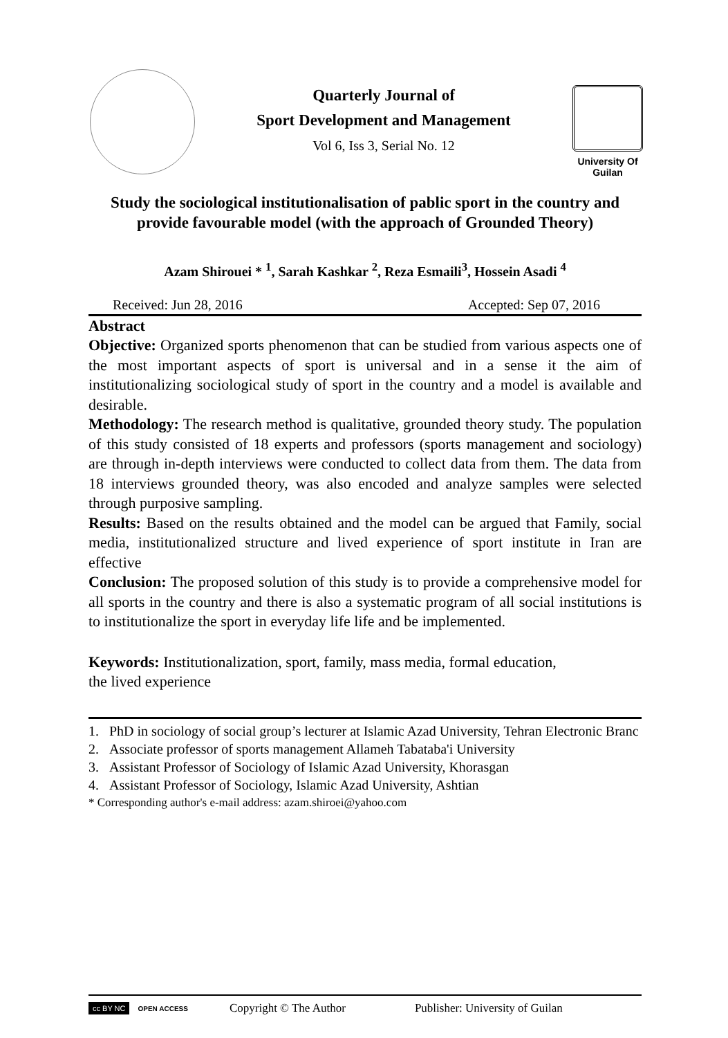Quarterly Journal of
Sport Development and Management
Vol 6, Iss 3, Serial No. 12
University Of
Guilan
Study the sociological institutionalisation of pablic sport in the country and provide favourable model (with the approach of Grounded Theory)
Azam Shirouei * <sup>1</sup>, Sarah Kashkar <sup>2</sup>, Reza Esmaili<sup>3</sup>, Hossein Asadi <sup>4</sup>
Received: Jun 28, 2016 Accepted: Sep 07, 2016
Abstract
Objective: Organized sports phenomenon that can be studied from various aspects one of the most important aspects of sport is universal and in a sense it the aim of institutionalizing sociological study of sport in the country and a model is available and desirable.
Methodology: The research method is qualitative, grounded theory study. The population of this study consisted of 18 experts and professors (sports management and sociology) are through in-depth interviews were conducted to collect data from them. The data from 18 interviews grounded theory, was also encoded and analyze samples were selected through purposive sampling.
Results: Based on the results obtained and the model can be argued that Family, social media, institutionalized structure and lived experience of sport institute in Iran are effective
Conclusion: The proposed solution of this study is to provide a comprehensive model for all sports in the country and there is also a systematic program of all social institutions is to institutionalize the sport in everyday life life and be implemented.
Keywords: Institutionalization, sport, family, mass media, formal education,
the lived experience
1. PhD in sociology of social group’s lecturer at Islamic Azad University, Tehran Electronic Branc
2. Associate professor of sports management Allameh Tabataba'i University
3. Assistant Professor of Sociology of Islamic Azad University, Khorasgan
4. Assistant Professor of Sociology, Islamic Azad University, Ashtian
* Corresponding author's e-mail address: azam.shiroei@yahoo.com
cc BY NC OPEN ACCESS Copyright © The Author Publisher: University of Guilan